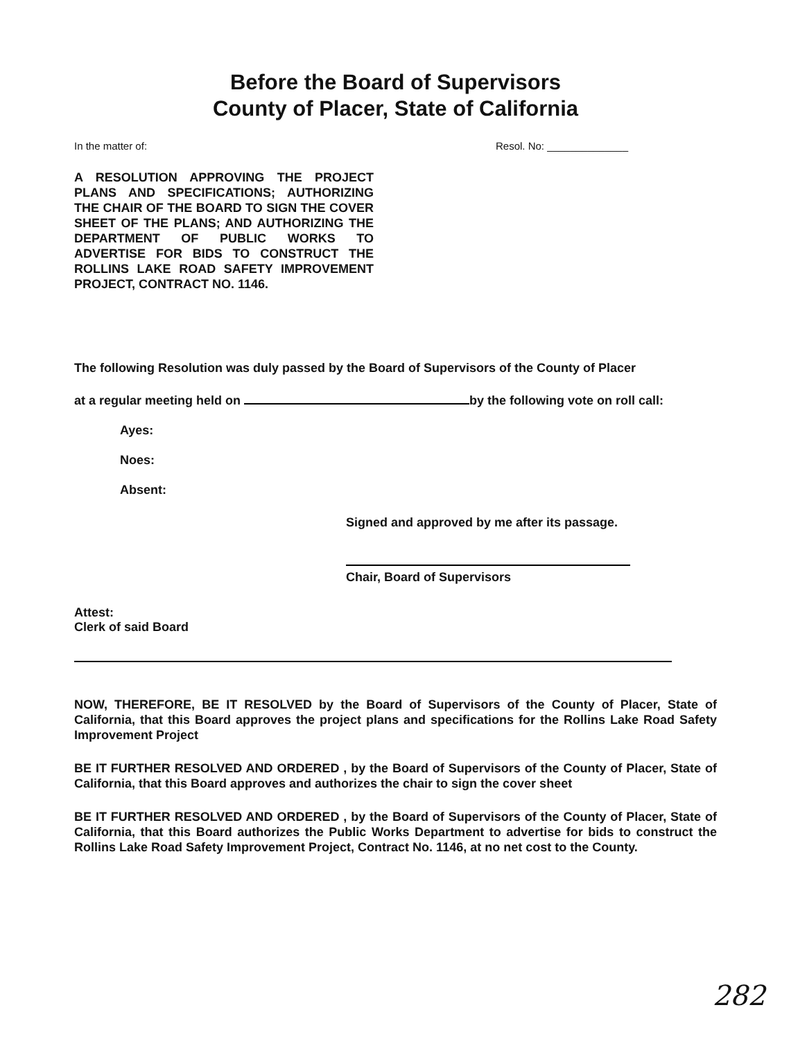Before the Board of Supervisors
County of Placer, State of California
In the matter of: Resol. No: ______________
A RESOLUTION APPROVING THE PROJECT PLANS AND SPECIFICATIONS; AUTHORIZING THE CHAIR OF THE BOARD TO SIGN THE COVER SHEET OF THE PLANS; AND AUTHORIZING THE DEPARTMENT OF PUBLIC WORKS TO ADVERTISE FOR BIDS TO CONSTRUCT THE ROLLINS LAKE ROAD SAFETY IMPROVEMENT PROJECT, CONTRACT NO. 1146.
The following Resolution was duly passed by the Board of Supervisors of the County of Placer
at a regular meeting held on by the following vote on roll call:
Ayes:
Noes:
Absent:
Signed and approved by me after its passage.
Chair, Board of Supervisors
Attest:
Clerk of said Board
NOW, THEREFORE, BE IT RESOLVED by the Board of Supervisors of the County of Placer, State of California, that this Board approves the project plans and specifications for the Rollins Lake Road Safety Improvement Project
BE IT FURTHER RESOLVED AND ORDERED , by the Board of Supervisors of the County of Placer, State of California, that this Board approves and authorizes the chair to sign the cover sheet
BE IT FURTHER RESOLVED AND ORDERED , by the Board of Supervisors of the County of Placer, State of California, that this Board authorizes the Public Works Department to advertise for bids to construct the Rollins Lake Road Safety Improvement Project, Contract No. 1146, at no net cost to the County.
282